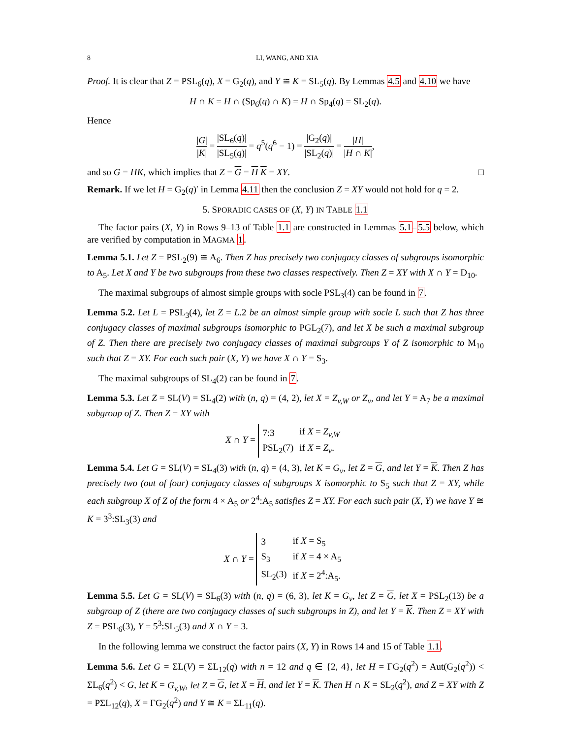8 LI, WANG, AND XIA
Proof. It is clear that Z = PSL<sub>6</sub>(q), X = G<sub>2</sub>(q), and Y ≅ K = SL<sub>5</sub>(q). By Lemmas 4.5 and 4.10 we have
H ∩ K = H ∩ (Sp<sub>6</sub>(q) ∩ K) = H ∩ Sp<sub>4</sub>(q) = SL<sub>2</sub>(q).
Hence
|G| |K| = |SL<sub>6</sub>(q)| |SL<sub>5</sub>(q)| = q<sup>5</sup>(q<sup>6</sup> − 1) = |G<sub>2</sub>(q)| |SL<sub>2</sub>(q)| = |H| |H ∩ K|,
and so G = HK, which implies that Z = G = H K = XY. □
Remark. If we let H = G<sub>2</sub>(q)′ in Lemma 4.11 then the conclusion Z = XY would not hold for q = 2.
5. SPORADIC CASES OF (X, Y) IN TABLE 1.1
The factor pairs (X, Y) in Rows 9–13 of Table 1.1 are constructed in Lemmas 5.1–5.5 below, which are verified by computation in MAGMA 1.
Lemma 5.1. Let Z = PSL<sub>2</sub>(9) ≅ A<sub>6</sub>. Then Z has precisely two conjugacy classes of subgroups isomorphic to A<sub>5</sub>. Let X and Y be two subgroups from these two classes respectively. Then Z = XY with X ∩ Y = D<sub>10</sub>.
The maximal subgroups of almost simple groups with socle PSL<sub>3</sub>(4) can be found in 7.
Lemma 5.2. Let L = PSL<sub>3</sub>(4), let Z = L.2 be an almost simple group with socle L such that Z has three conjugacy classes of maximal subgroups isomorphic to PGL<sub>2</sub>(7), and let X be such a maximal subgroup of Z. Then there are precisely two conjugacy classes of maximal subgroups Y of Z isomorphic to M<sub>10</sub> such that Z = XY. For each such pair (X, Y) we have X ∩ Y = S<sub>3</sub>.
The maximal subgroups of SL<sub>4</sub>(2) can be found in 7.
Lemma 5.3. Let Z = SL(V) = SL<sub>4</sub>(2) with (n, q) = (4, 2), let X = Z<sub>v,W</sub> or Z<sub>v</sub>, and let Y = A<sub>7</sub> be a maximal subgroup of Z. Then Z = XY with
X ∩ Y =
| 7:3 | if X = Z<sub>v,W</sub> |
| PSL<sub>2</sub>(7) | if X = Z<sub>v</sub> . |
Lemma 5.4. Let G = SL(V) = SL<sub>4</sub>(3) with (n, q) = (4, 3), let K = G<sub>v</sub>, let Z = G, and let Y = K. Then Z has precisely two (out of four) conjugacy classes of subgroups X isomorphic to S<sub>5</sub> such that Z = XY, while each subgroup X of Z of the form 4 × A<sub>5</sub> or 2<sup>4</sup>:A<sub>5</sub> satisfies Z = XY. For each such pair (X, Y) we have Y ≅ K = 3<sup>3</sup>:SL<sub>3</sub>(3) and
X ∩ Y =
| 3 | if X = S<sub>5</sub> |
| S<sub>3</sub> | if X = 4 × A<sub>5</sub> |
| SL<sub>2</sub>(3) | if X = 2<sup>4</sup>:A<sub>5</sub>. |
Lemma 5.5. Let G = SL(V) = SL<sub>6</sub>(3) with (n, q) = (6, 3), let K = G<sub>v</sub>, let Z = G, let X = PSL<sub>2</sub>(13) be a subgroup of Z (there are two conjugacy classes of such subgroups in Z), and let Y = K. Then Z = XY with Z = PSL<sub>6</sub>(3), Y = 5<sup>3</sup>:SL<sub>5</sub>(3) and X ∩ Y = 3.
In the following lemma we construct the factor pairs (X, Y) in Rows 14 and 15 of Table 1.1.
Lemma 5.6. Let G = ΣL(V) = ΣL<sub>12</sub>(q) with n = 12 and q ∈ {2, 4}, let H = ΓG<sub>2</sub>(q<sup>2</sup>) = Aut(G<sub>2</sub>(q<sup>2</sup>)) < ΣL<sub>6</sub>(q<sup>2</sup>) < G, let K = G<sub>v,W</sub>, let Z = G, let X = H, and let Y = K. Then H ∩ K = SL<sub>2</sub>(q<sup>2</sup>), and Z = XY with Z = PΣL<sub>12</sub>(q), X = ΓG<sub>2</sub>(q<sup>2</sup>) and Y ≅ K = ΣL<sub>11</sub>(q).